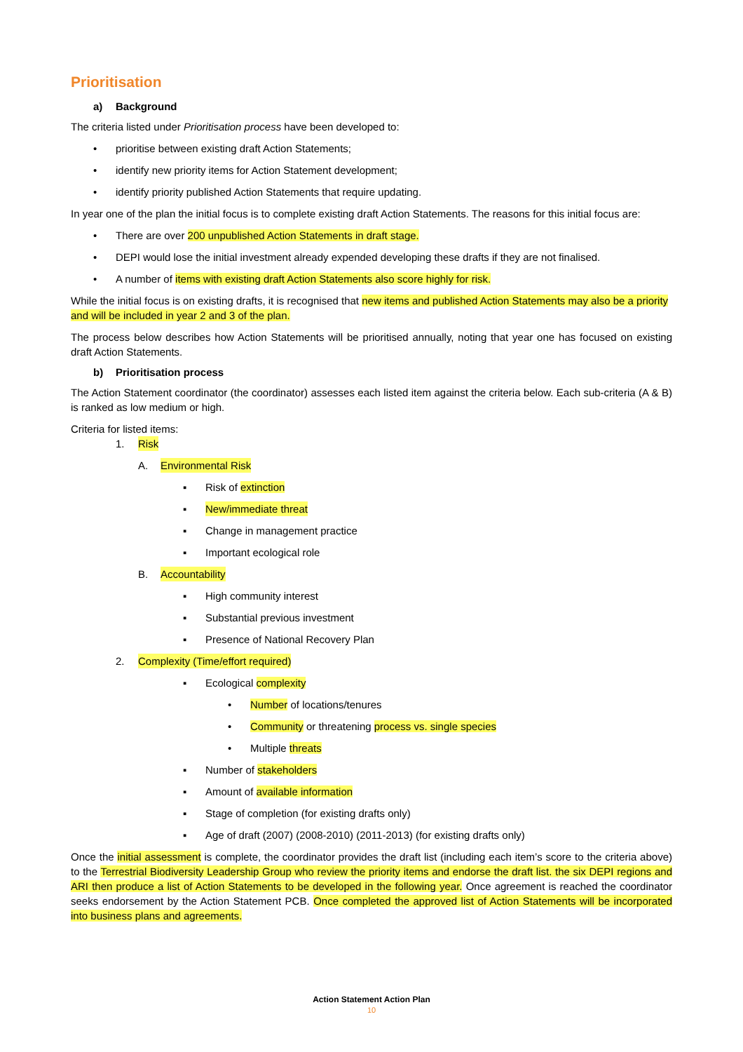Prioritisation
a) Background
The criteria listed under Prioritisation process have been developed to:
• prioritise between existing draft Action Statements;
• identify new priority items for Action Statement development;
• identify priority published Action Statements that require updating.
In year one of the plan the initial focus is to complete existing draft Action Statements. The reasons for this initial focus are:
• There are over 200 unpublished Action Statements in draft stage.
• DEPI would lose the initial investment already expended developing these drafts if they are not finalised.
• A number of items with existing draft Action Statements also score highly for risk.
While the initial focus is on existing drafts, it is recognised that new items and published Action Statements may also be a priority and will be included in year 2 and 3 of the plan.
The process below describes how Action Statements will be prioritised annually, noting that year one has focused on existing draft Action Statements.
b) Prioritisation process
The Action Statement coordinator (the coordinator) assesses each listed item against the criteria below. Each sub-criteria (A & B) is ranked as low medium or high.
Criteria for listed items:
1. Risk
A. Environmental Risk
▪ Risk of extinction
▪ New/immediate threat
▪ Change in management practice
▪ Important ecological role
B. Accountability
▪ High community interest
▪ Substantial previous investment
▪ Presence of National Recovery Plan
2. Complexity (Time/effort required)
▪ Ecological complexity
• Number of locations/tenures
• Community or threatening process vs. single species
• Multiple threats
▪ Number of stakeholders
▪ Amount of available information
▪ Stage of completion (for existing drafts only)
▪ Age of draft (2007) (2008-2010) (2011-2013) (for existing drafts only)
Once the initial assessment is complete, the coordinator provides the draft list (including each item’s score to the criteria above) to the Terrestrial Biodiversity Leadership Group who review the priority items and endorse the draft list. the six DEPI regions and ARI then produce a list of Action Statements to be developed in the following year. Once agreement is reached the coordinator seeks endorsement by the Action Statement PCB. Once completed the approved list of Action Statements will be incorporated into business plans and agreements.
Action Statement Action Plan
10